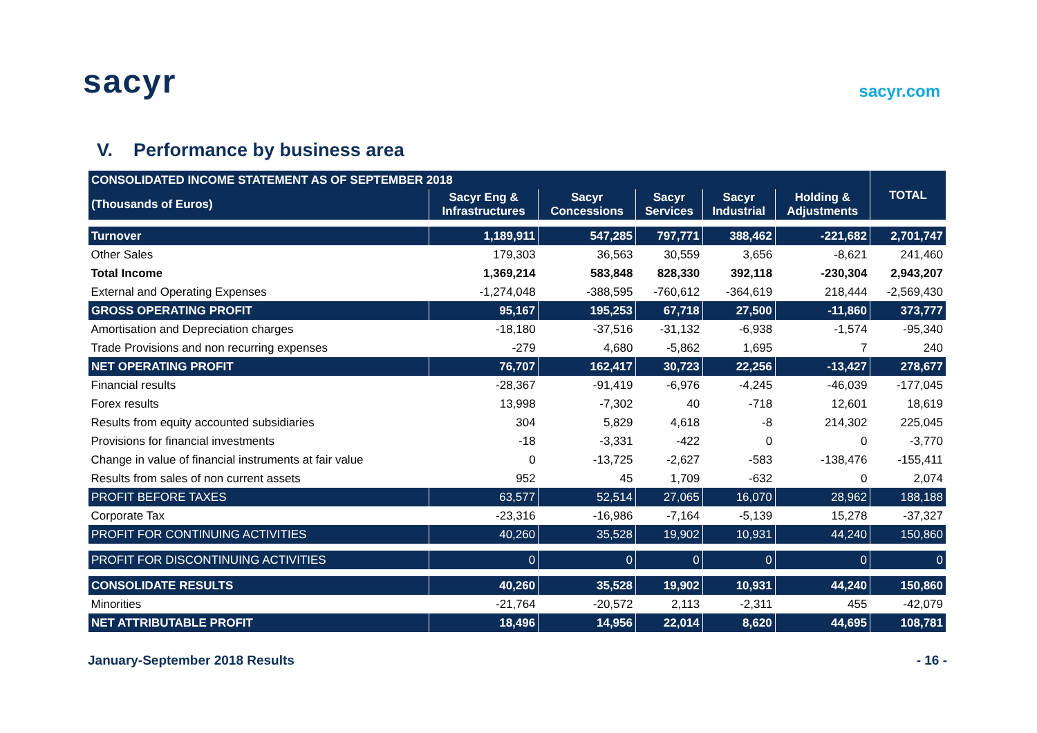sacyr
sacyr.com
V. Performance by business area
| CONSOLIDATED INCOME STATEMENT AS OF SEPTEMBER 2018 | | | | | | TOTAL |
| --- | --- | --- | --- | --- | --- | --- |
| (Thousands of Euros) | Sacyr Eng & Infrastructures | Sacyr Concessions | Sacyr Services | Sacyr Industrial | Holding & Adjustments | |
| Turnover | 1,189,911 | 547,285 | 797,771 | 388,462 | -221,682 | 2,701,747 |
| Other Sales | 179,303 | 36,563 | 30,559 | 3,656 | -8,621 | 241,460 |
| Total Income | 1,369,214 | 583,848 | 828,330 | 392,118 | -230,304 | 2,943,207 |
| External and Operating Expenses | -1,274,048 | -388,595 | -760,612 | -364,619 | 218,444 | -2,569,430 |
| GROSS OPERATING PROFIT | 95,167 | 195,253 | 67,718 | 27,500 | -11,860 | 373,777 |
| Amortisation and Depreciation charges | -18,180 | -37,516 | -31,132 | -6,938 | -1,574 | -95,340 |
| Trade Provisions and non recurring expenses | -279 | 4,680 | -5,862 | 1,695 | 7 | 240 |
| NET OPERATING PROFIT | 76,707 | 162,417 | 30,723 | 22,256 | -13,427 | 278,677 |
| Financial results | -28,367 | -91,419 | -6,976 | -4,245 | -46,039 | -177,045 |
| Forex results | 13,998 | -7,302 | 40 | -718 | 12,601 | 18,619 |
| Results from equity accounted subsidiaries | 304 | 5,829 | 4,618 | -8 | 214,302 | 225,045 |
| Provisions for financial investments | -18 | -3,331 | -422 | 0 | 0 | -3,770 |
| Change in value of financial instruments at fair value | 0 | -13,725 | -2,627 | -583 | -138,476 | -155,411 |
| Results from sales of non current assets | 952 | 45 | 1,709 | -632 | 0 | 2,074 |
| PROFIT BEFORE TAXES | 63,577 | 52,514 | 27,065 | 16,070 | 28,962 | 188,188 |
| Corporate Tax | -23,316 | -16,986 | -7,164 | -5,139 | 15,278 | -37,327 |
| PROFIT FOR CONTINUING ACTIVITIES | 40,260 | 35,528 | 19,902 | 10,931 | 44,240 | 150,860 |
| PROFIT FOR DISCONTINUING ACTIVITIES | 0 | 0 | 0 | 0 | 0 | 0 |
| CONSOLIDATE RESULTS | 40,260 | 35,528 | 19,902 | 10,931 | 44,240 | 150,860 |
| Minorities | -21,764 | -20,572 | 2,113 | -2,311 | 455 | -42,079 |
| NET ATTRIBUTABLE PROFIT | 18,496 | 14,956 | 22,014 | 8,620 | 44,695 | 108,781 |
January-September 2018 Results - 16 -